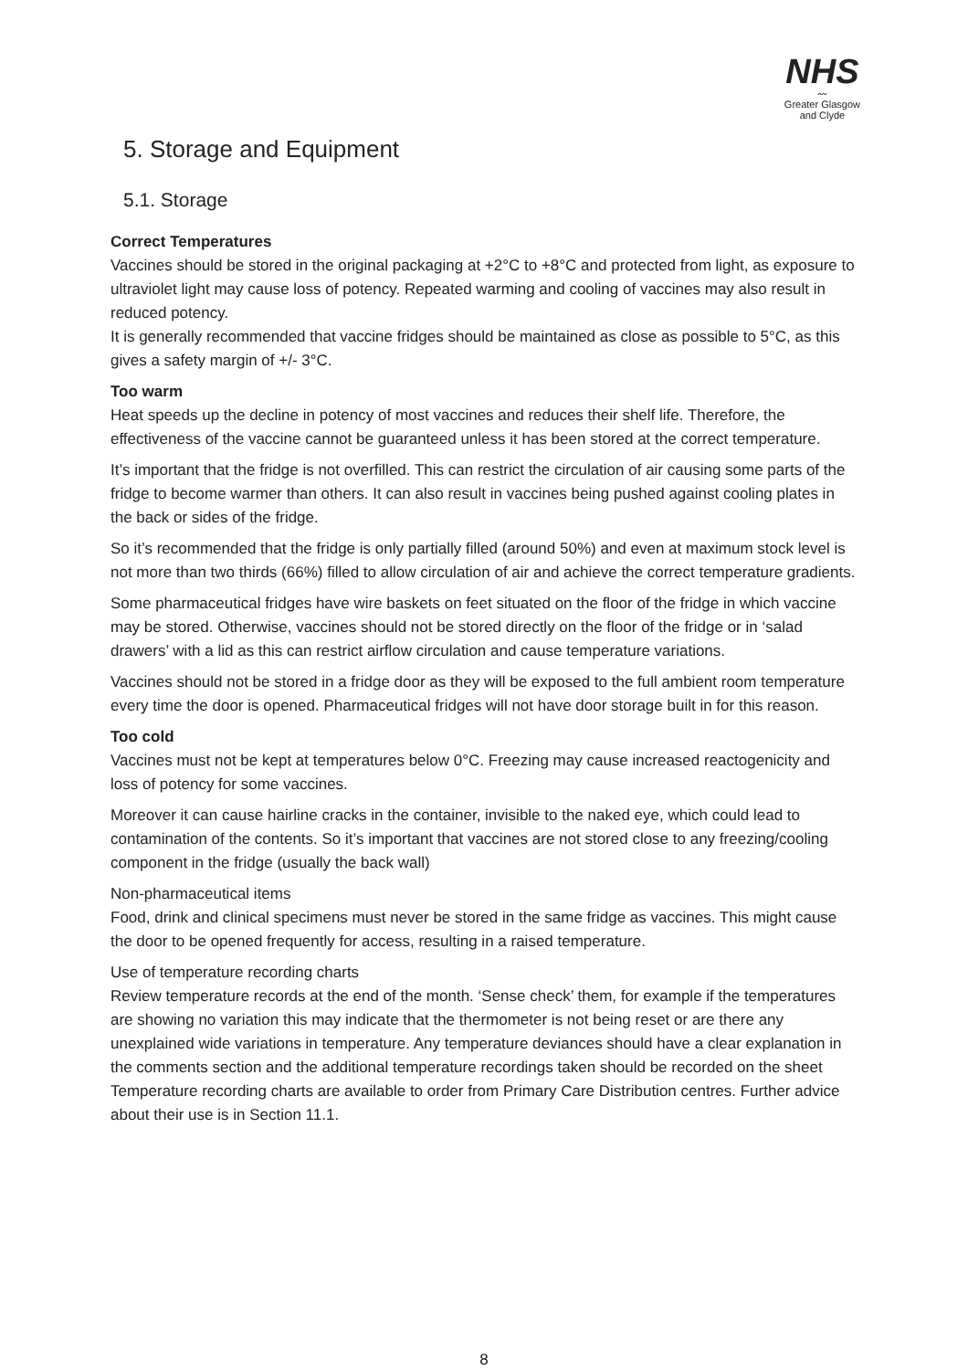NHS
〰
Greater Glasgow
and Clyde
5. Storage and Equipment
5.1. Storage
Correct Temperatures
Vaccines should be stored in the original packaging at +2°C to +8°C and protected from light, as exposure to ultraviolet light may cause loss of potency. Repeated warming and cooling of vaccines may also result in reduced potency.
It is generally recommended that vaccine fridges should be maintained as close as possible to 5°C, as this gives a safety margin of +/- 3°C.
Too warm
Heat speeds up the decline in potency of most vaccines and reduces their shelf life. Therefore, the effectiveness of the vaccine cannot be guaranteed unless it has been stored at the correct temperature.
It’s important that the fridge is not overfilled. This can restrict the circulation of air causing some parts of the fridge to become warmer than others. It can also result in vaccines being pushed against cooling plates in the back or sides of the fridge.
So it’s recommended that the fridge is only partially filled (around 50%) and even at maximum stock level is not more than two thirds (66%) filled to allow circulation of air and achieve the correct temperature gradients.
Some pharmaceutical fridges have wire baskets on feet situated on the floor of the fridge in which vaccine may be stored. Otherwise, vaccines should not be stored directly on the floor of the fridge or in ‘salad drawers’ with a lid as this can restrict airflow circulation and cause temperature variations.
Vaccines should not be stored in a fridge door as they will be exposed to the full ambient room temperature every time the door is opened. Pharmaceutical fridges will not have door storage built in for this reason.
Too cold
Vaccines must not be kept at temperatures below 0°C. Freezing may cause increased reactogenicity and loss of potency for some vaccines.
Moreover it can cause hairline cracks in the container, invisible to the naked eye, which could lead to contamination of the contents. So it’s important that vaccines are not stored close to any freezing/cooling component in the fridge (usually the back wall)
Non-pharmaceutical items
Food, drink and clinical specimens must never be stored in the same fridge as vaccines. This might cause the door to be opened frequently for access, resulting in a raised temperature.
Use of temperature recording charts
Review temperature records at the end of the month. ‘Sense check’ them, for example if the temperatures are showing no variation this may indicate that the thermometer is not being reset or are there any unexplained wide variations in temperature. Any temperature deviances should have a clear explanation in the comments section and the additional temperature recordings taken should be recorded on the sheet
Temperature recording charts are available to order from Primary Care Distribution centres. Further advice about their use is in Section 11.1.
8